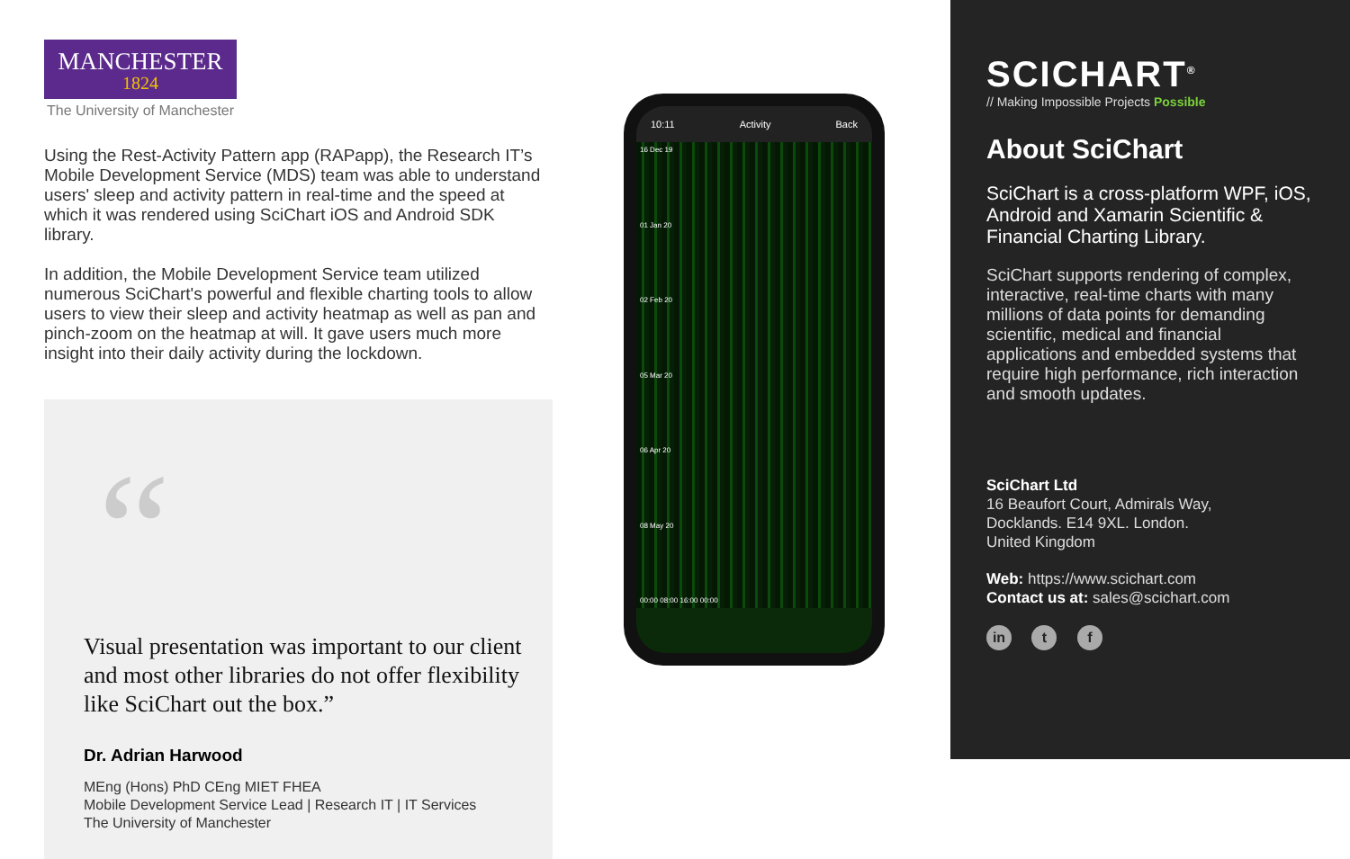MANCHESTER
1824
The University of Manchester
Using the Rest-Activity Pattern app (RAPapp), the Research IT’s Mobile Development Service (MDS) team was able to understand users' sleep and activity pattern in real-time and the speed at which it was rendered using SciChart iOS and Android SDK library.
In addition, the Mobile Development Service team utilized numerous SciChart's powerful and flexible charting tools to allow users to view their sleep and activity heatmap as well as pan and pinch-zoom on the heatmap at will. It gave users much more insight into their daily activity during the lockdown.
“
Visual presentation was important to our client and most other libraries do not offer flexibility like SciChart out the box.”
Dr. Adrian Harwood
MEng (Hons) PhD CEng MIET FHEA
Mobile Development Service Lead | Research IT | IT Services
The University of Manchester
10:11 Activity Back
16 Dec 19
01 Jan 20
02 Feb 20
05 Mar 20
06 Apr 20
08 May 20
00:00 08:00 16:00 00:00
SCICHART<sup>®</sup>
// Making Impossible Projects Possible
About SciChart
SciChart is a cross-platform WPF, iOS, Android and Xamarin Scientific & Financial Charting Library.
SciChart supports rendering of complex, interactive, real-time charts with many millions of data points for demanding scientific, medical and financial applications and embedded systems that require high performance, rich interaction and smooth updates.
SciChart Ltd
16 Beaufort Court, Admirals Way,
Docklands. E14 9XL. London.
United Kingdom
Web: https://www.scichart.com
Contact us at: sales@scichart.com
in t f